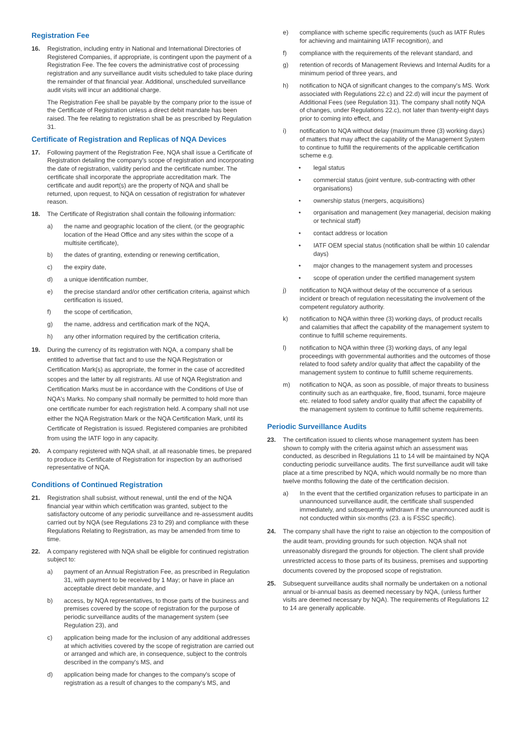Registration Fee
16. Registration, including entry in National and International Directories of Registered Companies, if appropriate, is contingent upon the payment of a Registration Fee. The fee covers the administrative cost of processing registration and any surveillance audit visits scheduled to take place during the remainder of that financial year. Additional, unscheduled surveillance audit visits will incur an additional charge.
The Registration Fee shall be payable by the company prior to the issue of the Certificate of Registration unless a direct debit mandate has been raised. The fee relating to registration shall be as prescribed by Regulation 31.
Certificate of Registration and Replicas of NQA Devices
17. Following payment of the Registration Fee, NQA shall issue a Certificate of Registration detailing the company's scope of registration and incorporating the date of registration, validity period and the certificate number. The certificate shall incorporate the appropriate accreditation mark. The certificate and audit report(s) are the property of NQA and shall be returned, upon request, to NQA on cessation of registration for whatever reason.
18. The Certificate of Registration shall contain the following information:
a) the name and geographic location of the client, (or the geographic location of the Head Office and any sites within the scope of a multisite certificate),
b) the dates of granting, extending or renewing certification,
c) the expiry date,
d) a unique identification number,
e) the precise standard and/or other certification criteria, against which certification is issued,
f) the scope of certification,
g) the name, address and certification mark of the NQA,
h) any other information required by the certification criteria,
19. During the currency of its registration with NQA, a company shall be entitled to advertise that fact and to use the NQA Registration or Certification Mark(s) as appropriate, the former in the case of accredited scopes and the latter by all registrants. All use of NQA Registration and Certification Marks must be in accordance with the Conditions of Use of NQA's Marks. No company shall normally be permitted to hold more than one certificate number for each registration held. A company shall not use either the NQA Registration Mark or the NQA Certification Mark, until its Certificate of Registration is issued. Registered companies are prohibited from using the IATF logo in any capacity.
20. A company registered with NQA shall, at all reasonable times, be prepared to produce its Certificate of Registration for inspection by an authorised representative of NQA.
Conditions of Continued Registration
21. Registration shall subsist, without renewal, until the end of the NQA financial year within which certification was granted, subject to the satisfactory outcome of any periodic surveillance and re-assessment audits carried out by NQA (see Regulations 23 to 29) and compliance with these Regulations Relating to Registration, as may be amended from time to time.
22. A company registered with NQA shall be eligible for continued registration subject to:
a) payment of an Annual Registration Fee, as prescribed in Regulation 31, with payment to be received by 1 May; or have in place an acceptable direct debit mandate, and
b) access, by NQA representatives, to those parts of the business and premises covered by the scope of registration for the purpose of periodic surveillance audits of the management system (see Regulation 23), and
c) application being made for the inclusion of any additional addresses at which activities covered by the scope of registration are carried out or arranged and which are, in consequence, subject to the controls described in the company's MS, and
d) application being made for changes to the company's scope of registration as a result of changes to the company's MS, and
e) compliance with scheme specific requirements (such as IATF Rules for achieving and maintaining IATF recognition), and
f) compliance with the requirements of the relevant standard, and
g) retention of records of Management Reviews and Internal Audits for a minimum period of three years, and
h) notification to NQA of significant changes to the company's MS. Work associated with Regulations 22.c) and 22.d) will incur the payment of Additional Fees (see Regulation 31). The company shall notify NQA of changes, under Regulations 22.c), not later than twenty-eight days prior to coming into effect, and
i) notification to NQA without delay (maximum three (3) working days) of matters that may affect the capability of the Management System to continue to fulfill the requirements of the applicable certification scheme e.g.
• legal status
• commercial status (joint venture, sub-contracting with other organisations)
• ownership status (mergers, acquisitions)
• organisation and management (key managerial, decision making or technical staff)
• contact address or location
• IATF OEM special status (notification shall be within 10 calendar days)
• major changes to the management system and processes
• scope of operation under the certified management system
j) notification to NQA without delay of the occurrence of a serious incident or breach of regulation necessitating the involvement of the competent regulatory authority.
k) notification to NQA within three (3) working days, of product recalls and calamities that affect the capability of the management system to continue to fulfill scheme requirements.
l) notification to NQA within three (3) working days, of any legal proceedings with governmental authorities and the outcomes of those related to food safety and/or quality that affect the capability of the management system to continue to fulfill scheme requirements.
m) notification to NQA, as soon as possible, of major threats to business continuity such as an earthquake, fire, flood, tsunami, force majeure etc. related to food safety and/or quality that affect the capability of the management system to continue to fulfill scheme requirements.
Periodic Surveillance Audits
23. The certification issued to clients whose management system has been shown to comply with the criteria against which an assessment was conducted, as described in Regulations 11 to 14 will be maintained by NQA conducting periodic surveillance audits. The first surveillance audit will take place at a time prescribed by NQA, which would normally be no more than twelve months following the date of the certification decision.
a) In the event that the certified organization refuses to participate in an unannounced surveillance audit, the certificate shall suspended immediately, and subsequently withdrawn if the unannounced audit is not conducted within six-months (23. a is FSSC specific).
24. The company shall have the right to raise an objection to the composition of the audit team, providing grounds for such objection. NQA shall not unreasonably disregard the grounds for objection. The client shall provide unrestricted access to those parts of its business, premises and supporting documents covered by the proposed scope of registration.
25. Subsequent surveillance audits shall normally be undertaken on a notional annual or bi-annual basis as deemed necessary by NQA, (unless further visits are deemed necessary by NQA). The requirements of Regulations 12 to 14 are generally applicable.